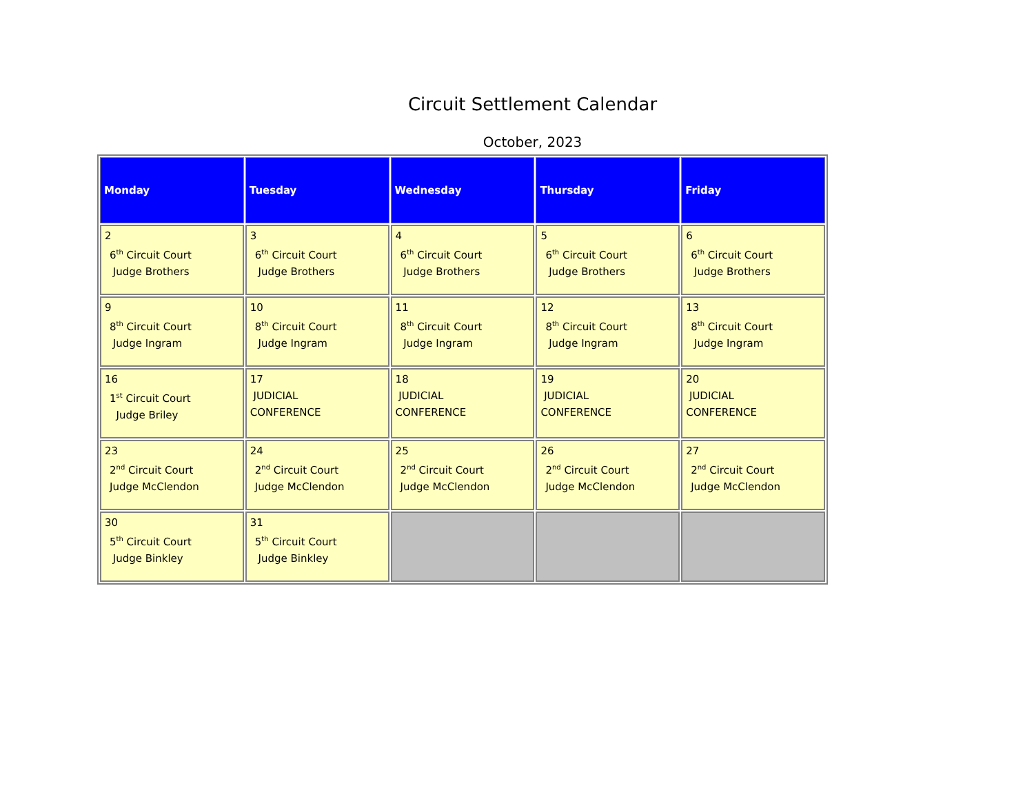Circuit Settlement Calendar
October, 2023
| Monday | Tuesday | Wednesday | Thursday | Friday |
| --- | --- | --- | --- | --- |
| 2 6<sup>th</sup> Circuit Court Judge Brothers | 3 6<sup>th</sup> Circuit Court Judge Brothers | 4 6<sup>th</sup> Circuit Court Judge Brothers | 5 6<sup>th</sup> Circuit Court Judge Brothers | 6 6<sup>th</sup> Circuit Court Judge Brothers |
| 9 8<sup>th</sup> Circuit Court Judge Ingram | 10 8<sup>th</sup> Circuit Court Judge Ingram | 11 8<sup>th</sup> Circuit Court Judge Ingram | 12 8<sup>th</sup> Circuit Court Judge Ingram | 13 8<sup>th</sup> Circuit Court Judge Ingram |
| 16 1<sup>st</sup> Circuit Court Judge Briley | 17 JUDICIAL CONFERENCE | 18 JUDICIAL CONFERENCE | 19 JUDICIAL CONFERENCE | 20 JUDICIAL CONFERENCE |
| 23 2<sup>nd</sup> Circuit Court Judge McClendon | 24 2<sup>nd</sup> Circuit Court Judge McClendon | 25 2<sup>nd</sup> Circuit Court Judge McClendon | 26 2<sup>nd</sup> Circuit Court Judge McClendon | 27 2<sup>nd</sup> Circuit Court Judge McClendon |
| 30 5<sup>th</sup> Circuit Court Judge Binkley | 31 5<sup>th</sup> Circuit Court Judge Binkley | | | |